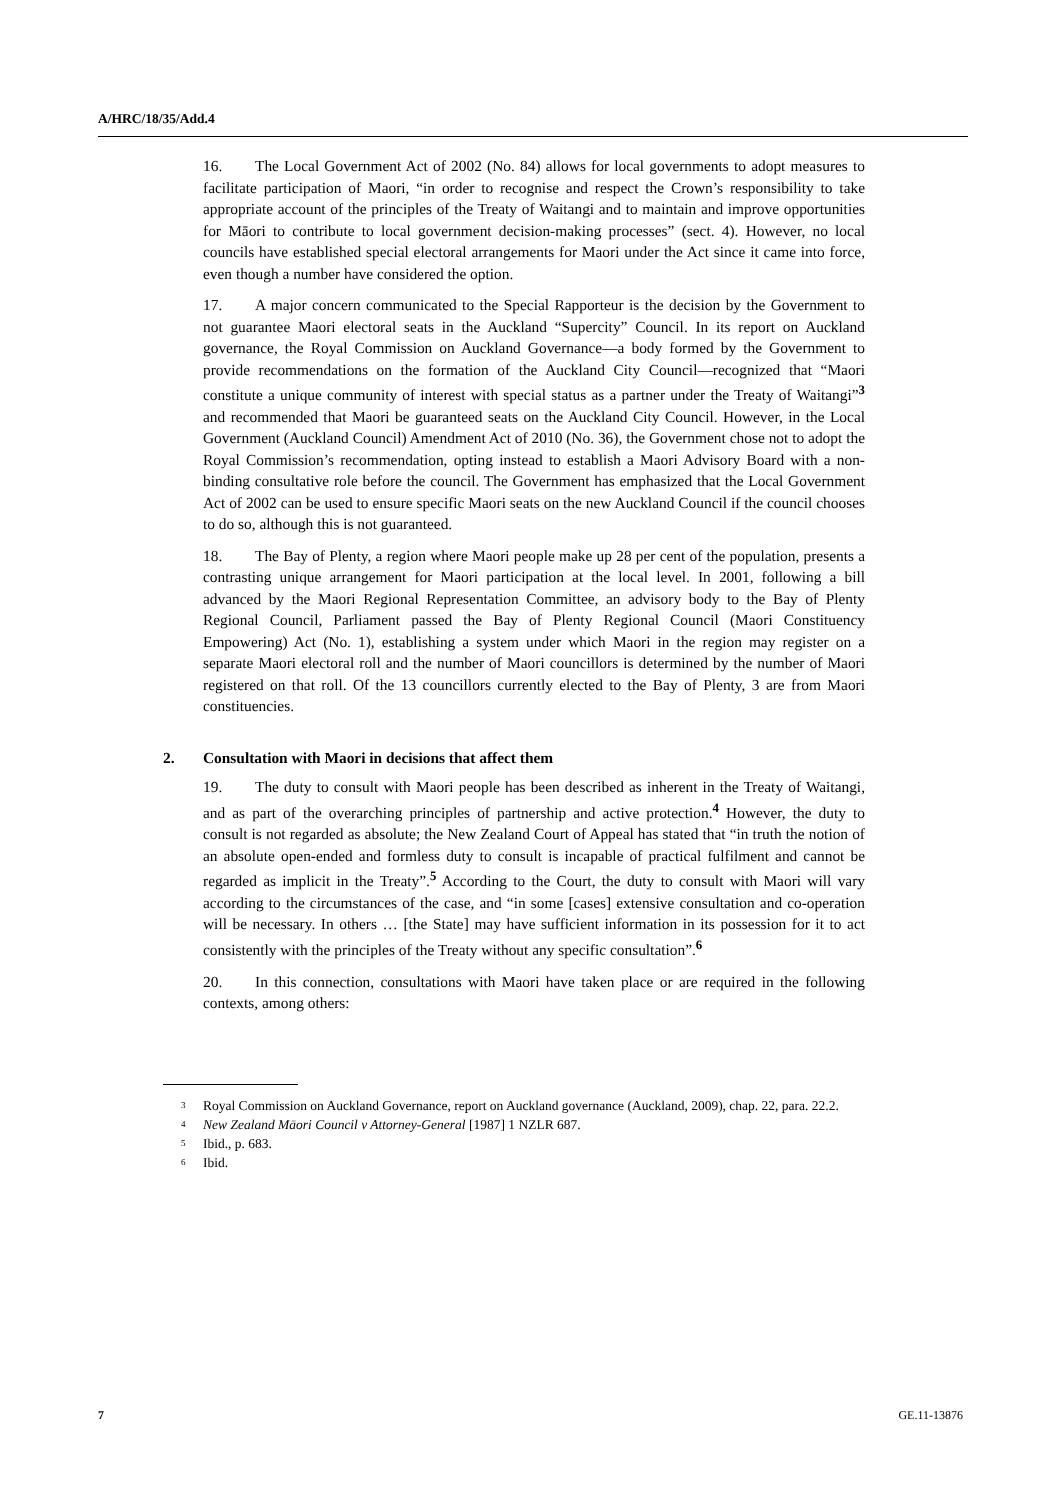A/HRC/18/35/Add.4
16. The Local Government Act of 2002 (No. 84) allows for local governments to adopt measures to facilitate participation of Maori, “in order to recognise and respect the Crown’s responsibility to take appropriate account of the principles of the Treaty of Waitangi and to maintain and improve opportunities for Māori to contribute to local government decision-making processes” (sect. 4). However, no local councils have established special electoral arrangements for Maori under the Act since it came into force, even though a number have considered the option.
17. A major concern communicated to the Special Rapporteur is the decision by the Government to not guarantee Maori electoral seats in the Auckland “Supercity” Council. In its report on Auckland governance, the Royal Commission on Auckland Governance—a body formed by the Government to provide recommendations on the formation of the Auckland City Council—recognized that “Maori constitute a unique community of interest with special status as a partner under the Treaty of Waitangi”<sup>3</sup> and recommended that Maori be guaranteed seats on the Auckland City Council. However, in the Local Government (Auckland Council) Amendment Act of 2010 (No. 36), the Government chose not to adopt the Royal Commission’s recommendation, opting instead to establish a Maori Advisory Board with a non-binding consultative role before the council. The Government has emphasized that the Local Government Act of 2002 can be used to ensure specific Maori seats on the new Auckland Council if the council chooses to do so, although this is not guaranteed.
18. The Bay of Plenty, a region where Maori people make up 28 per cent of the population, presents a contrasting unique arrangement for Maori participation at the local level. In 2001, following a bill advanced by the Maori Regional Representation Committee, an advisory body to the Bay of Plenty Regional Council, Parliament passed the Bay of Plenty Regional Council (Maori Constituency Empowering) Act (No. 1), establishing a system under which Maori in the region may register on a separate Maori electoral roll and the number of Maori councillors is determined by the number of Maori registered on that roll. Of the 13 councillors currently elected to the Bay of Plenty, 3 are from Maori constituencies.
2. Consultation with Maori in decisions that affect them
19. The duty to consult with Maori people has been described as inherent in the Treaty of Waitangi, and as part of the overarching principles of partnership and active protection.<sup>4</sup> However, the duty to consult is not regarded as absolute; the New Zealand Court of Appeal has stated that “in truth the notion of an absolute open-ended and formless duty to consult is incapable of practical fulfilment and cannot be regarded as implicit in the Treaty”.<sup>5</sup> According to the Court, the duty to consult with Maori will vary according to the circumstances of the case, and “in some [cases] extensive consultation and co-operation will be necessary. In others … [the State] may have sufficient information in its possession for it to act consistently with the principles of the Treaty without any specific consultation”.<sup>6</sup>
20. In this connection, consultations with Maori have taken place or are required in the following contexts, among others:
<sup>3</sup> Royal Commission on Auckland Governance, report on Auckland governance (Auckland, 2009), chap. 22, para. 22.2.
<sup>4</sup> New Zealand Māori Council v Attorney-General [1987] 1 NZLR 687.
<sup>5</sup> Ibid., p. 683.
<sup>6</sup> Ibid.
7 GE.11-13876